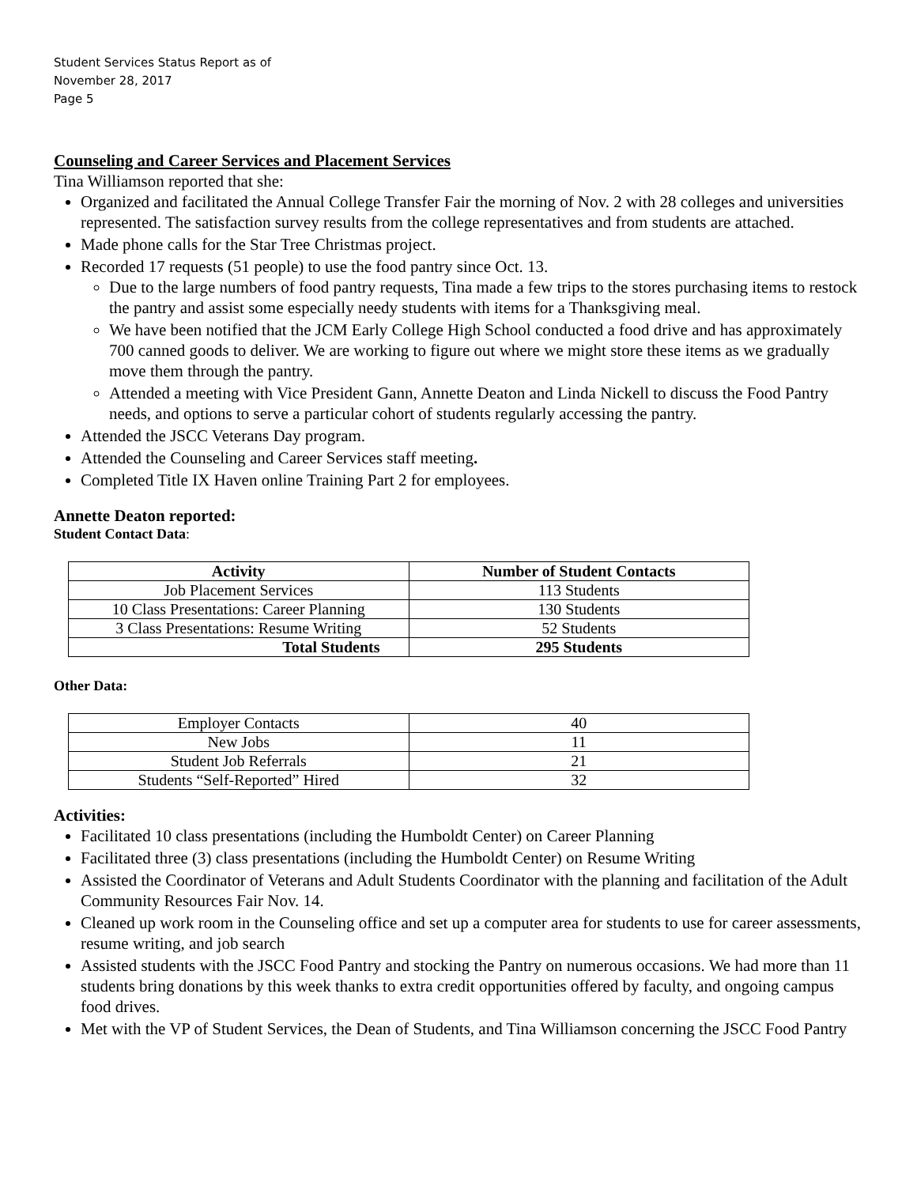Student Services Status Report as of
November 28, 2017
Page 5
Counseling and Career Services and Placement Services
Tina Williamson reported that she:
Organized and facilitated the Annual College Transfer Fair the morning of Nov. 2 with 28 colleges and universities represented. The satisfaction survey results from the college representatives and from students are attached.
Made phone calls for the Star Tree Christmas project.
Recorded 17 requests (51 people) to use the food pantry since Oct. 13.
Due to the large numbers of food pantry requests, Tina made a few trips to the stores purchasing items to restock the pantry and assist some especially needy students with items for a Thanksgiving meal.
We have been notified that the JCM Early College High School conducted a food drive and has approximately 700 canned goods to deliver. We are working to figure out where we might store these items as we gradually move them through the pantry.
Attended a meeting with Vice President Gann, Annette Deaton and Linda Nickell to discuss the Food Pantry needs, and options to serve a particular cohort of students regularly accessing the pantry.
Attended the JSCC Veterans Day program.
Attended the Counseling and Career Services staff meeting.
Completed Title IX Haven online Training Part 2 for employees.
Annette Deaton reported:
Student Contact Data:
| Activity | Number of Student Contacts |
| --- | --- |
| Job Placement Services | 113 Students |
| 10 Class Presentations: Career Planning | 130 Students |
| 3 Class Presentations: Resume Writing | 52 Students |
| Total Students | 295 Students |
Other Data:
| Employer Contacts | 40 |
| New Jobs | 11 |
| Student Job Referrals | 21 |
| Students “Self-Reported” Hired | 32 |
Activities:
Facilitated 10 class presentations (including the Humboldt Center) on Career Planning
Facilitated three (3) class presentations (including the Humboldt Center) on Resume Writing
Assisted the Coordinator of Veterans and Adult Students Coordinator with the planning and facilitation of the Adult Community Resources Fair Nov. 14.
Cleaned up work room in the Counseling office and set up a computer area for students to use for career assessments, resume writing, and job search
Assisted students with the JSCC Food Pantry and stocking the Pantry on numerous occasions. We had more than 11 students bring donations by this week thanks to extra credit opportunities offered by faculty, and ongoing campus food drives.
Met with the VP of Student Services, the Dean of Students, and Tina Williamson concerning the JSCC Food Pantry